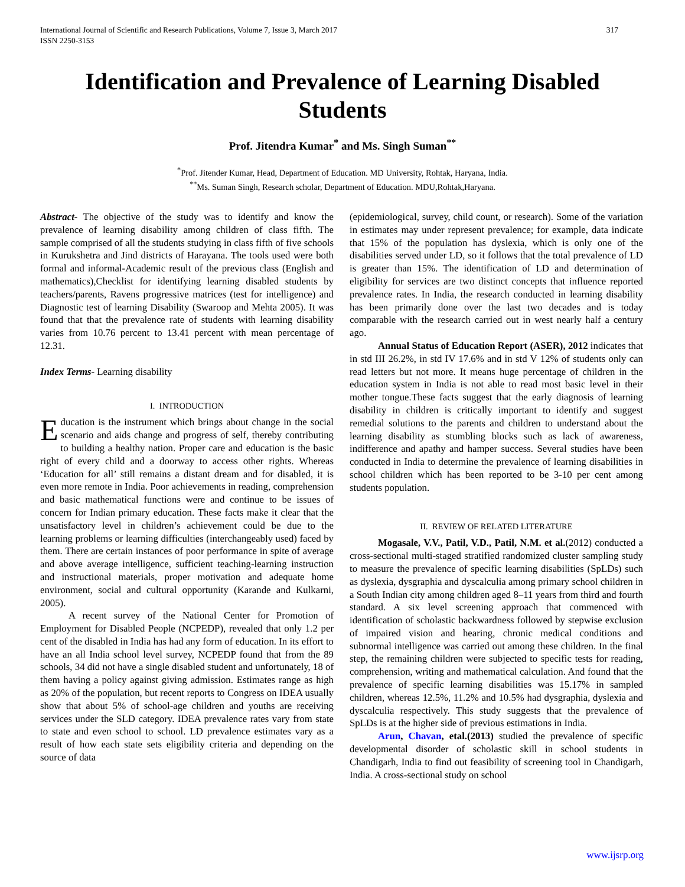International Journal of Scientific and Research Publications, Volume 7, Issue 3, March 2017
ISSN 2250-3153 317
Identification and Prevalence of Learning Disabled Students
Prof. Jitendra Kumar<sup>*</sup> and Ms. Singh Suman<sup>**</sup>
<sup>*</sup> Prof. Jitender Kumar, Head, Department of Education. MD University, Rohtak, Haryana, India.
<sup>**</sup> Ms. Suman Singh, Research scholar, Department of Education. MDU,Rohtak,Haryana.
Abstract- The objective of the study was to identify and know the prevalence of learning disability among children of class fifth. The sample comprised of all the students studying in class fifth of five schools in Kurukshetra and Jind districts of Harayana. The tools used were both formal and informal-Academic result of the previous class (English and mathematics),Checklist for identifying learning disabled students by teachers/parents, Ravens progressive matrices (test for intelligence) and Diagnostic test of learning Disability (Swaroop and Mehta 2005). It was found that that the prevalence rate of students with learning disability varies from 10.76 percent to 13.41 percent with mean percentage of 12.31.
Index Terms- Learning disability
I. INTRODUCTION
Education is the instrument which brings about change in the social scenario and aids change and progress of self, thereby contributing to building a healthy nation. Proper care and education is the basic right of every child and a doorway to access other rights. Whereas ‘Education for all’ still remains a distant dream and for disabled, it is even more remote in India. Poor achievements in reading, comprehension and basic mathematical functions were and continue to be issues of concern for Indian primary education. These facts make it clear that the unsatisfactory level in children’s achievement could be due to the learning problems or learning difficulties (interchangeably used) faced by them. There are certain instances of poor performance in spite of average and above average intelligence, sufficient teaching-learning instruction and instructional materials, proper motivation and adequate home environment, social and cultural opportunity (Karande and Kulkarni, 2005).
A recent survey of the National Center for Promotion of Employment for Disabled People (NCPEDP), revealed that only 1.2 per cent of the disabled in India has had any form of education. In its effort to have an all India school level survey, NCPEDP found that from the 89 schools, 34 did not have a single disabled student and unfortunately, 18 of them having a policy against giving admission. Estimates range as high as 20% of the population, but recent reports to Congress on IDEA usually show that about 5% of school-age children and youths are receiving services under the SLD category. IDEA prevalence rates vary from state to state and even school to school. LD prevalence estimates vary as a result of how each state sets eligibility criteria and depending on the source of data
(epidemiological, survey, child count, or research). Some of the variation in estimates may under represent prevalence; for example, data indicate that 15% of the population has dyslexia, which is only one of the disabilities served under LD, so it follows that the total prevalence of LD is greater than 15%. The identification of LD and determination of eligibility for services are two distinct concepts that influence reported prevalence rates. In India, the research conducted in learning disability has been primarily done over the last two decades and is today comparable with the research carried out in west nearly half a century ago.
Annual Status of Education Report (ASER), 2012 indicates that in std III 26.2%, in std IV 17.6% and in std V 12% of students only can read letters but not more. It means huge percentage of children in the education system in India is not able to read most basic level in their mother tongue.These facts suggest that the early diagnosis of learning disability in children is critically important to identify and suggest remedial solutions to the parents and children to understand about the learning disability as stumbling blocks such as lack of awareness, indifference and apathy and hamper success. Several studies have been conducted in India to determine the prevalence of learning disabilities in school children which has been reported to be 3-10 per cent among students population.
II. REVIEW OF RELATED LITERATURE
Mogasale, V.V., Patil, V.D., Patil, N.M. et al.(2012) conducted a cross-sectional multi-staged stratified randomized cluster sampling study to measure the prevalence of specific learning disabilities (SpLDs) such as dyslexia, dysgraphia and dyscalculia among primary school children in a South Indian city among children aged 8–11 years from third and fourth standard. A six level screening approach that commenced with identification of scholastic backwardness followed by stepwise exclusion of impaired vision and hearing, chronic medical conditions and subnormal intelligence was carried out among these children. In the final step, the remaining children were subjected to specific tests for reading, comprehension, writing and mathematical calculation. And found that the prevalence of specific learning disabilities was 15.17% in sampled children, whereas 12.5%, 11.2% and 10.5% had dysgraphia, dyslexia and dyscalculia respectively. This study suggests that the prevalence of SpLDs is at the higher side of previous estimations in India.
Arun, Chavan, etal.(2013) studied the prevalence of specific developmental disorder of scholastic skill in school students in Chandigarh, India to find out feasibility of screening tool in Chandigarh, India. A cross-sectional study on school
www.ijsrp.org